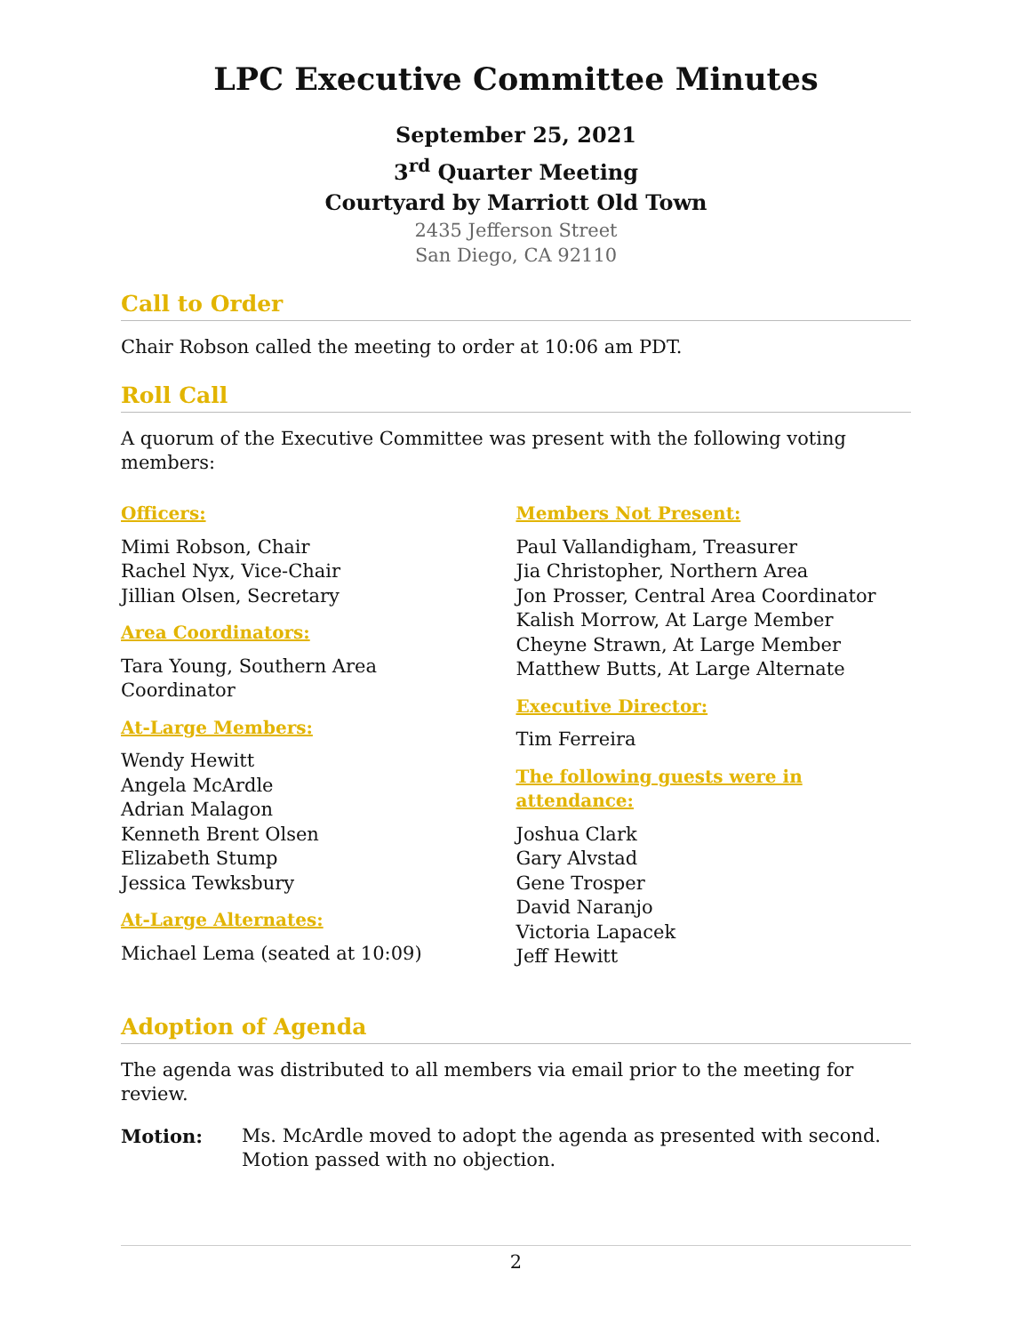LPC Executive Committee Minutes
September 25, 2021
3<sup>rd</sup> Quarter Meeting
Courtyard by Marriott Old Town
2435 Jefferson Street
San Diego, CA 92110
Call to Order
Chair Robson called the meeting to order at 10:06 am PDT.
Roll Call
A quorum of the Executive Committee was present with the following voting members:
Officers:
Mimi Robson, Chair
Rachel Nyx, Vice-Chair
Jillian Olsen, Secretary
Area Coordinators:
Tara Young, Southern Area
Coordinator
At-Large Members:
Wendy Hewitt
Angela McArdle
Adrian Malagon
Kenneth Brent Olsen
Elizabeth Stump
Jessica Tewksbury
At-Large Alternates:
Michael Lema (seated at 10:09)
Members Not Present:
Paul Vallandigham, Treasurer
Jia Christopher, Northern Area
Jon Prosser, Central Area Coordinator
Kalish Morrow, At Large Member
Cheyne Strawn, At Large Member
Matthew Butts, At Large Alternate
Executive Director:
Tim Ferreira
The following guests were in attendance:
Joshua Clark
Gary Alvstad
Gene Trosper
David Naranjo
Victoria Lapacek
Jeff Hewitt
Adoption of Agenda
The agenda was distributed to all members via email prior to the meeting for review.
Motion: Ms. McArdle moved to adopt the agenda as presented with second. Motion passed with no objection.
2